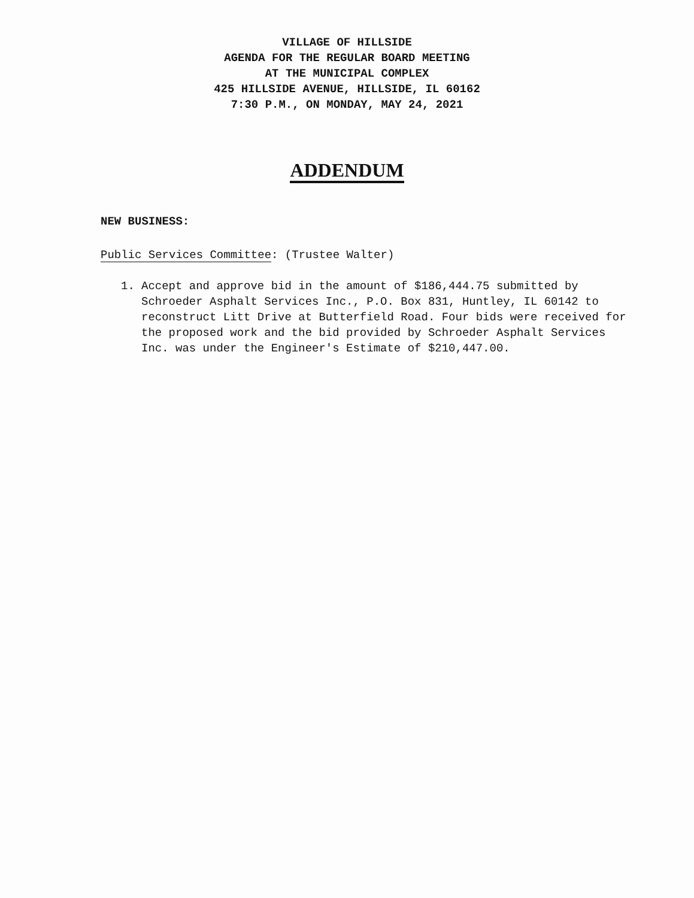VILLAGE OF HILLSIDE
AGENDA FOR THE REGULAR BOARD MEETING
AT THE MUNICIPAL COMPLEX
425 HILLSIDE AVENUE, HILLSIDE, IL 60162
7:30 P.M., ON MONDAY, MAY 24, 2021
ADDENDUM
NEW BUSINESS:
Public Services Committee: (Trustee Walter)
1. Accept and approve bid in the amount of $186,444.75 submitted by Schroeder Asphalt Services Inc., P.O. Box 831, Huntley, IL 60142 to reconstruct Litt Drive at Butterfield Road. Four bids were received for the proposed work and the bid provided by Schroeder Asphalt Services Inc. was under the Engineer's Estimate of $210,447.00.